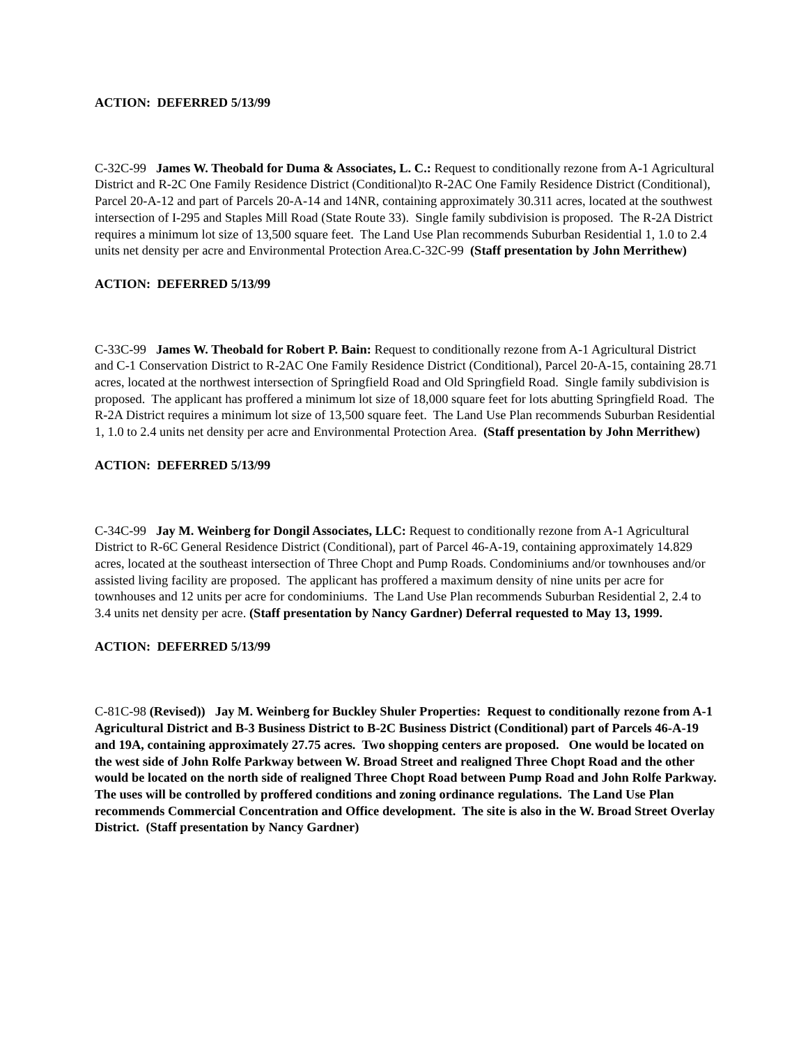ACTION: DEFERRED 5/13/99
C-32C-99 James W. Theobald for Duma & Associates, L. C.: Request to conditionally rezone from A-1 Agricultural District and R-2C One Family Residence District (Conditional)to R-2AC One Family Residence District (Conditional), Parcel 20-A-12 and part of Parcels 20-A-14 and 14NR, containing approximately 30.311 acres, located at the southwest intersection of I-295 and Staples Mill Road (State Route 33). Single family subdivision is proposed. The R-2A District requires a minimum lot size of 13,500 square feet. The Land Use Plan recommends Suburban Residential 1, 1.0 to 2.4 units net density per acre and Environmental Protection Area.C-32C-99 (Staff presentation by John Merrithew)
ACTION: DEFERRED 5/13/99
C-33C-99 James W. Theobald for Robert P. Bain: Request to conditionally rezone from A-1 Agricultural District and C-1 Conservation District to R-2AC One Family Residence District (Conditional), Parcel 20-A-15, containing 28.71 acres, located at the northwest intersection of Springfield Road and Old Springfield Road. Single family subdivision is proposed. The applicant has proffered a minimum lot size of 18,000 square feet for lots abutting Springfield Road. The R-2A District requires a minimum lot size of 13,500 square feet. The Land Use Plan recommends Suburban Residential 1, 1.0 to 2.4 units net density per acre and Environmental Protection Area. (Staff presentation by John Merrithew)
ACTION: DEFERRED 5/13/99
C-34C-99 Jay M. Weinberg for Dongil Associates, LLC: Request to conditionally rezone from A-1 Agricultural District to R-6C General Residence District (Conditional), part of Parcel 46-A-19, containing approximately 14.829 acres, located at the southeast intersection of Three Chopt and Pump Roads. Condominiums and/or townhouses and/or assisted living facility are proposed. The applicant has proffered a maximum density of nine units per acre for townhouses and 12 units per acre for condominiums. The Land Use Plan recommends Suburban Residential 2, 2.4 to 3.4 units net density per acre. (Staff presentation by Nancy Gardner) Deferral requested to May 13, 1999.
ACTION: DEFERRED 5/13/99
C-81C-98 (Revised)) Jay M. Weinberg for Buckley Shuler Properties: Request to conditionally rezone from A-1 Agricultural District and B-3 Business District to B-2C Business District (Conditional) part of Parcels 46-A-19 and 19A, containing approximately 27.75 acres. Two shopping centers are proposed. One would be located on the west side of John Rolfe Parkway between W. Broad Street and realigned Three Chopt Road and the other would be located on the north side of realigned Three Chopt Road between Pump Road and John Rolfe Parkway. The uses will be controlled by proffered conditions and zoning ordinance regulations. The Land Use Plan recommends Commercial Concentration and Office development. The site is also in the W. Broad Street Overlay District. (Staff presentation by Nancy Gardner)